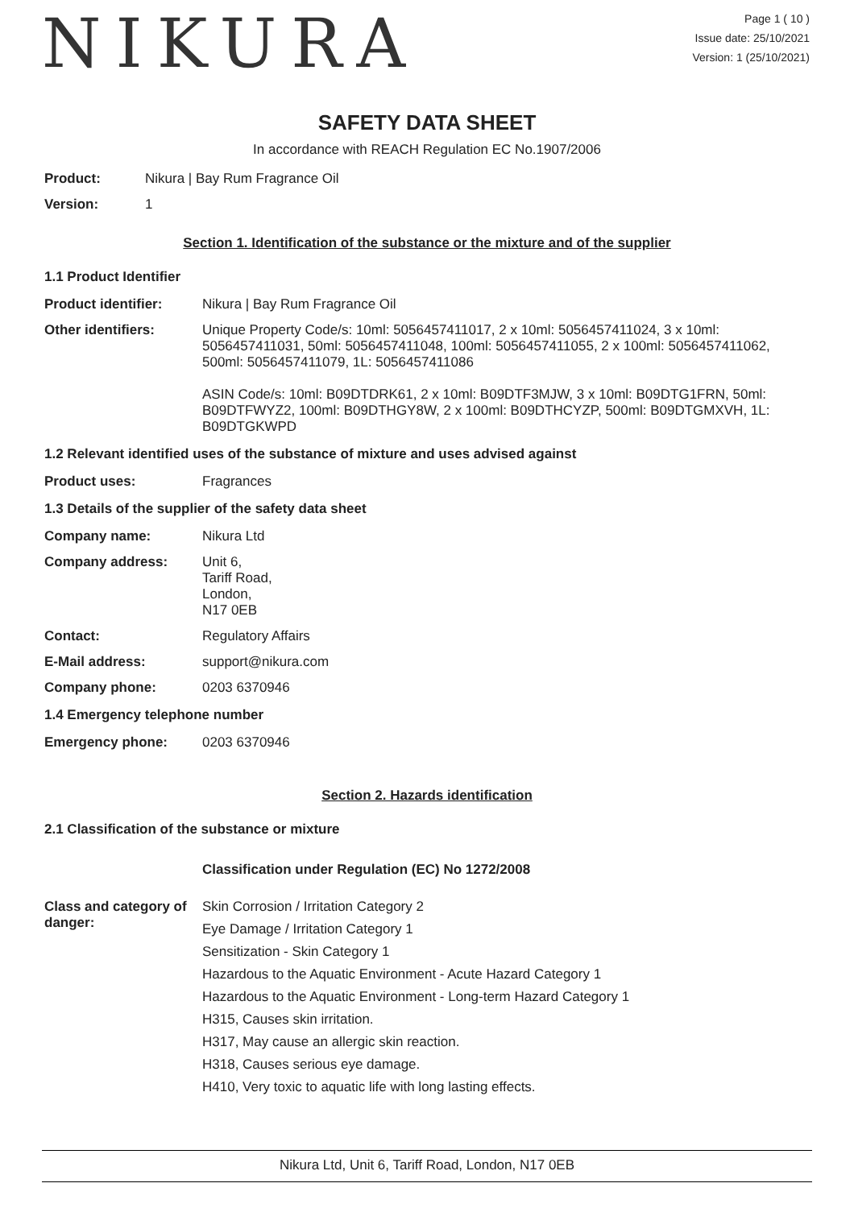NIKURA
Page 1 ( 10 )
Issue date: 25/10/2021
Version: 1 (25/10/2021)
SAFETY DATA SHEET
In accordance with REACH Regulation EC No.1907/2006
Product: Nikura | Bay Rum Fragrance Oil
Version: 1
Section 1. Identification of the substance or the mixture and of the supplier
1.1 Product Identifier
Product identifier: Nikura | Bay Rum Fragrance Oil
Other identifiers: Unique Property Code/s: 10ml: 5056457411017, 2 x 10ml: 5056457411024, 3 x 10ml: 5056457411031, 50ml: 5056457411048, 100ml: 5056457411055, 2 x 100ml: 5056457411062, 500ml: 5056457411079, 1L: 5056457411086
ASIN Code/s: 10ml: B09DTDRK61, 2 x 10ml: B09DTF3MJW, 3 x 10ml: B09DTG1FRN, 50ml: B09DTFWYZ2, 100ml: B09DTHGY8W, 2 x 100ml: B09DTHCYZP, 500ml: B09DTGMXVH, 1L: B09DTGKWPD
1.2 Relevant identified uses of the substance of mixture and uses advised against
Product uses: Fragrances
1.3 Details of the supplier of the safety data sheet
Company name: Nikura Ltd
Company address: Unit 6,
Tariff Road,
London,
N17 0EB
Contact: Regulatory Affairs
E-Mail address: support@nikura.com
Company phone: 0203 6370946
1.4 Emergency telephone number
Emergency phone: 0203 6370946
Section 2. Hazards identification
2.1 Classification of the substance or mixture
Classification under Regulation (EC) No 1272/2008
Class and category of danger:
Skin Corrosion / Irritation Category 2
Eye Damage / Irritation Category 1
Sensitization - Skin Category 1
Hazardous to the Aquatic Environment - Acute Hazard Category 1
Hazardous to the Aquatic Environment - Long-term Hazard Category 1
H315, Causes skin irritation.
H317, May cause an allergic skin reaction.
H318, Causes serious eye damage.
H410, Very toxic to aquatic life with long lasting effects.
Nikura Ltd, Unit 6, Tariff Road, London, N17 0EB